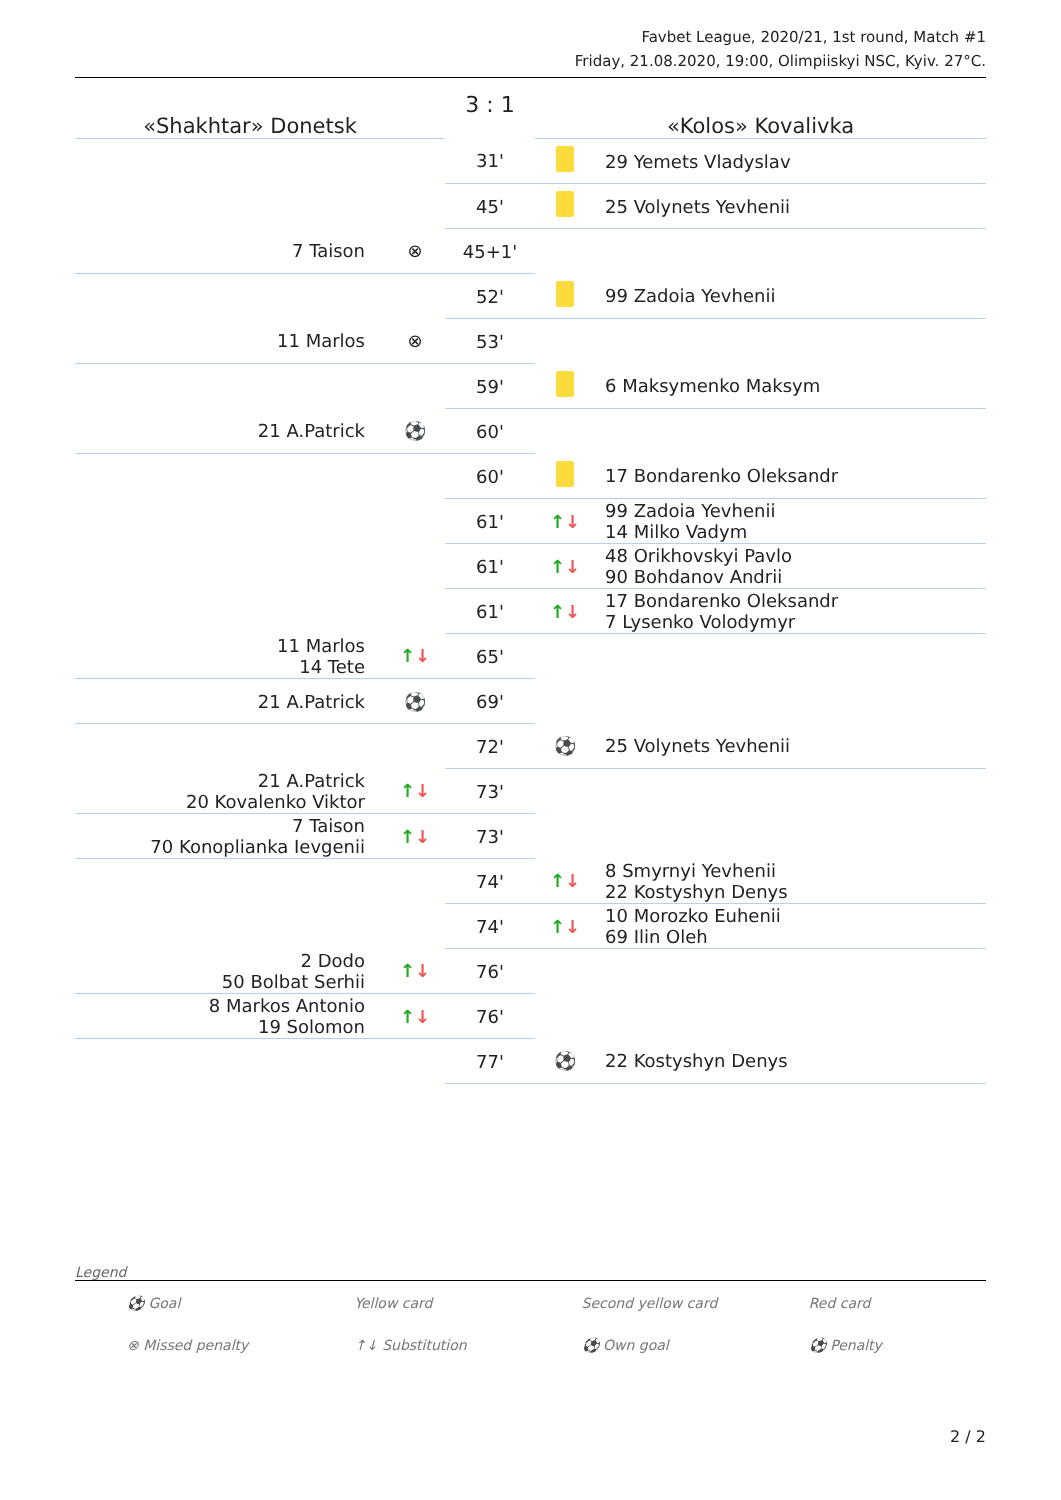Favbet League, 2020/21, 1st round, Match #1
Friday, 21.08.2020, 19:00, Olimpiiskyi NSC, Kyiv. 27°C.
| «Shakhtar» Donetsk | | 3 : 1 | «Kolos» Kovalivka | |
| | | 31' | | 29 Yemets Vladyslav |
| | | 45' | | 25 Volynets Yevhenii |
| 7 Taison | ⊗ | 45+1' | | |
| | | 52' | | 99 Zadoia Yevhenii |
| 11 Marlos | ⊗ | 53' | | |
| | | 59' | | 6 Maksymenko Maksym |
| 21 A.Patrick | ⚽ | 60' | | |
| | | 60' | | 17 Bondarenko Oleksandr |
| | | 61' | ↑ ↓ | 99 Zadoia Yevhenii 14 Milko Vadym |
| | | 61' | ↑ ↓ | 48 Orikhovskyi Pavlo 90 Bohdanov Andrii |
| | | 61' | ↑ ↓ | 17 Bondarenko Oleksandr 7 Lysenko Volodymyr |
| 11 Marlos 14 Tete | ↑ ↓ | 65' | | |
| 21 A.Patrick | ⚽ | 69' | | |
| | | 72' | ⚽ | 25 Volynets Yevhenii |
| 21 A.Patrick 20 Kovalenko Viktor | ↑ ↓ | 73' | | |
| 7 Taison 70 Konoplianka Ievgenii | ↑ ↓ | 73' | | |
| | | 74' | ↑ ↓ | 8 Smyrnyi Yevhenii 22 Kostyshyn Denys |
| | | 74' | ↑ ↓ | 10 Morozko Euhenii 69 Ilin Oleh |
| 2 Dodo 50 Bolbat Serhii | ↑ ↓ | 76' | | |
| 8 Markos Antonio 19 Solomon | ↑ ↓ | 76' | | |
| | | 77' | ⚽ | 22 Kostyshyn Denys |
Legend
| ⚽ Goal | Yellow card | Second yellow card | Red card |
| ⊗ Missed penalty | ↑↓ Substitution | ⚽ Own goal | ⚽ Penalty |
2 / 2